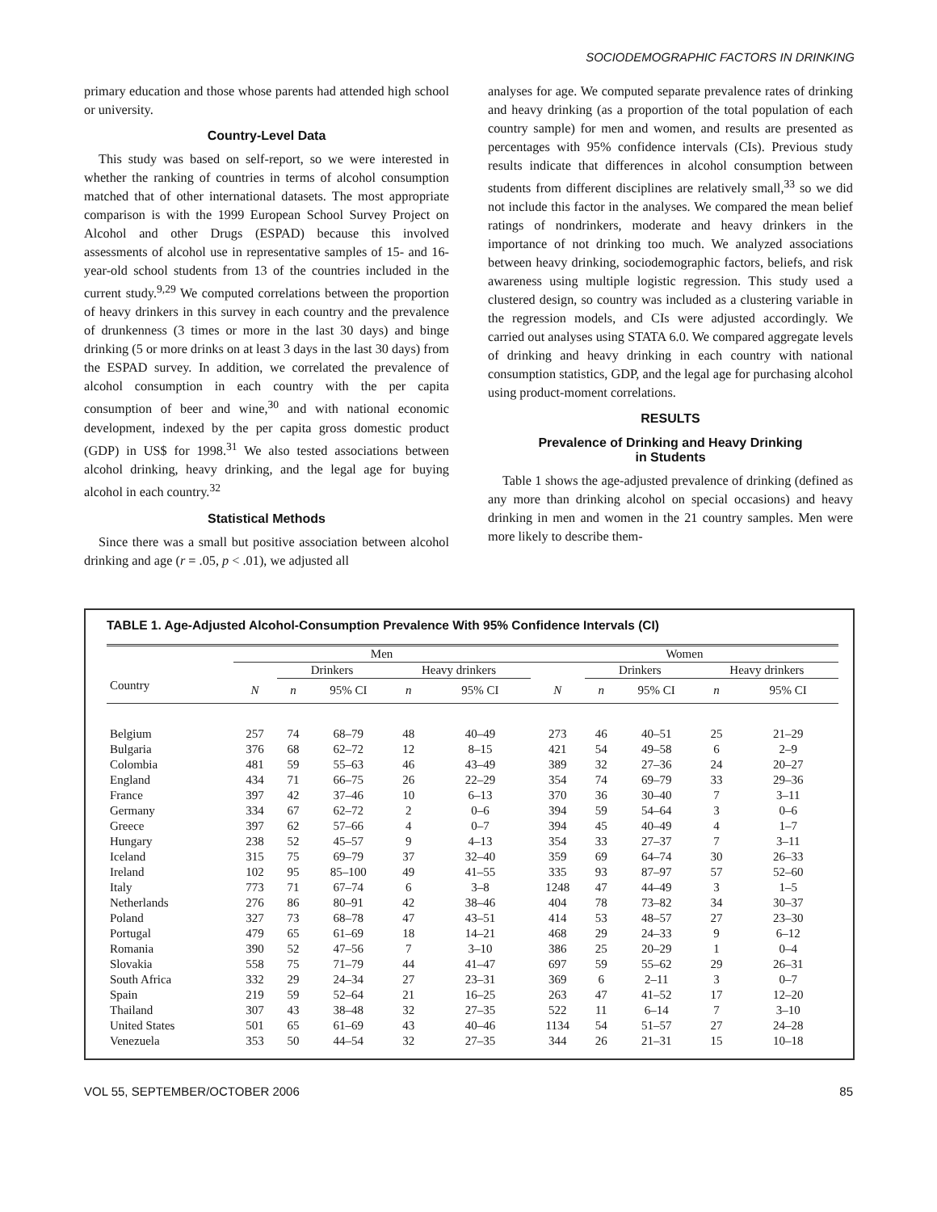SOCIODEMOGRAPHIC FACTORS IN DRINKING
primary education and those whose parents had attended high school or university.
Country-Level Data
This study was based on self-report, so we were interested in whether the ranking of countries in terms of alcohol consumption matched that of other international datasets. The most appropriate comparison is with the 1999 European School Survey Project on Alcohol and other Drugs (ESPAD) because this involved assessments of alcohol use in representative samples of 15- and 16-year-old school students from 13 of the countries included in the current study.<sup>9,29</sup> We computed correlations between the proportion of heavy drinkers in this survey in each country and the prevalence of drunkenness (3 times or more in the last 30 days) and binge drinking (5 or more drinks on at least 3 days in the last 30 days) from the ESPAD survey. In addition, we correlated the prevalence of alcohol consumption in each country with the per capita consumption of beer and wine,<sup>30</sup> and with national economic development, indexed by the per capita gross domestic product (GDP) in US$ for 1998.<sup>31</sup> We also tested associations between alcohol drinking, heavy drinking, and the legal age for buying alcohol in each country.<sup>32</sup>
Statistical Methods
Since there was a small but positive association between alcohol drinking and age (r = .05, p < .01), we adjusted all
analyses for age. We computed separate prevalence rates of drinking and heavy drinking (as a proportion of the total population of each country sample) for men and women, and results are presented as percentages with 95% confidence intervals (CIs). Previous study results indicate that differences in alcohol consumption between students from different disciplines are relatively small,<sup>33</sup> so we did not include this factor in the analyses. We compared the mean belief ratings of nondrinkers, moderate and heavy drinkers in the importance of not drinking too much. We analyzed associations between heavy drinking, sociodemographic factors, beliefs, and risk awareness using multiple logistic regression. This study used a clustered design, so country was included as a clustering variable in the regression models, and CIs were adjusted accordingly. We carried out analyses using STATA 6.0. We compared aggregate levels of drinking and heavy drinking in each country with national consumption statistics, GDP, and the legal age for purchasing alcohol using product-moment correlations.
RESULTS
Prevalence of Drinking and Heavy Drinking
in Students
Table 1 shows the age-adjusted prevalence of drinking (defined as any more than drinking alcohol on special occasions) and heavy drinking in men and women in the 21 country samples. Men were more likely to describe them-
TABLE 1. Age-Adjusted Alcohol-Consumption Prevalence With 95% Confidence Intervals (CI)
| | Men | | | | | Women | | | | |
| --- | --- | --- | --- | --- | --- | --- | --- | --- | --- | --- |
| | | Drinkers | | Heavy drinkers | | | Drinkers | | Heavy drinkers | |
| Country | N | n | 95% CI | n | 95% CI | N | n | 95% CI | n | 95% CI |
| Belgium | 257 | 74 | 68–79 | 48 | 40–49 | 273 | 46 | 40–51 | 25 | 21–29 |
| Bulgaria | 376 | 68 | 62–72 | 12 | 8–15 | 421 | 54 | 49–58 | 6 | 2–9 |
| Colombia | 481 | 59 | 55–63 | 46 | 43–49 | 389 | 32 | 27–36 | 24 | 20–27 |
| England | 434 | 71 | 66–75 | 26 | 22–29 | 354 | 74 | 69–79 | 33 | 29–36 |
| France | 397 | 42 | 37–46 | 10 | 6–13 | 370 | 36 | 30–40 | 7 | 3–11 |
| Germany | 334 | 67 | 62–72 | 2 | 0–6 | 394 | 59 | 54–64 | 3 | 0–6 |
| Greece | 397 | 62 | 57–66 | 4 | 0–7 | 394 | 45 | 40–49 | 4 | 1–7 |
| Hungary | 238 | 52 | 45–57 | 9 | 4–13 | 354 | 33 | 27–37 | 7 | 3–11 |
| Iceland | 315 | 75 | 69–79 | 37 | 32–40 | 359 | 69 | 64–74 | 30 | 26–33 |
| Ireland | 102 | 95 | 85–100 | 49 | 41–55 | 335 | 93 | 87–97 | 57 | 52–60 |
| Italy | 773 | 71 | 67–74 | 6 | 3–8 | 1248 | 47 | 44–49 | 3 | 1–5 |
| Netherlands | 276 | 86 | 80–91 | 42 | 38–46 | 404 | 78 | 73–82 | 34 | 30–37 |
| Poland | 327 | 73 | 68–78 | 47 | 43–51 | 414 | 53 | 48–57 | 27 | 23–30 |
| Portugal | 479 | 65 | 61–69 | 18 | 14–21 | 468 | 29 | 24–33 | 9 | 6–12 |
| Romania | 390 | 52 | 47–56 | 7 | 3–10 | 386 | 25 | 20–29 | 1 | 0–4 |
| Slovakia | 558 | 75 | 71–79 | 44 | 41–47 | 697 | 59 | 55–62 | 29 | 26–31 |
| South Africa | 332 | 29 | 24–34 | 27 | 23–31 | 369 | 6 | 2–11 | 3 | 0–7 |
| Spain | 219 | 59 | 52–64 | 21 | 16–25 | 263 | 47 | 41–52 | 17 | 12–20 |
| Thailand | 307 | 43 | 38–48 | 32 | 27–35 | 522 | 11 | 6–14 | 7 | 3–10 |
| United States | 501 | 65 | 61–69 | 43 | 40–46 | 1134 | 54 | 51–57 | 27 | 24–28 |
| Venezuela | 353 | 50 | 44–54 | 32 | 27–35 | 344 | 26 | 21–31 | 15 | 10–18 |
VOL 55, SEPTEMBER/OCTOBER 2006 85